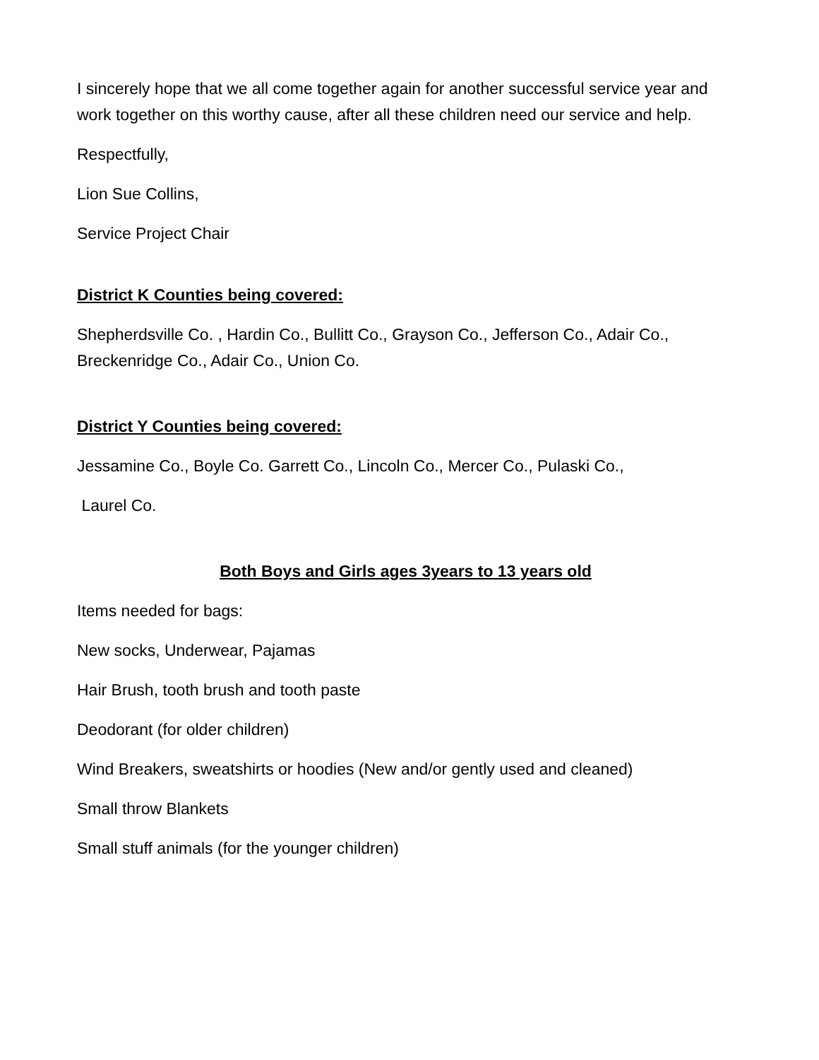I sincerely hope that we all come together again for another successful service year and work together on this worthy cause, after all these children need our service and help.
Respectfully,
Lion Sue Collins,
Service Project Chair
District K Counties being covered:
Shepherdsville Co. , Hardin Co., Bullitt Co., Grayson Co., Jefferson Co., Adair Co., Breckenridge Co., Adair Co., Union Co.
District Y Counties being covered:
Jessamine Co., Boyle Co. Garrett Co., Lincoln Co., Mercer Co., Pulaski Co.,
Laurel Co.
Both Boys and Girls ages 3years to 13 years old
Items needed for bags:
New socks, Underwear, Pajamas
Hair Brush, tooth brush and tooth paste
Deodorant (for older children)
Wind Breakers, sweatshirts or hoodies (New and/or gently used and cleaned)
Small throw Blankets
Small stuff animals (for the younger children)